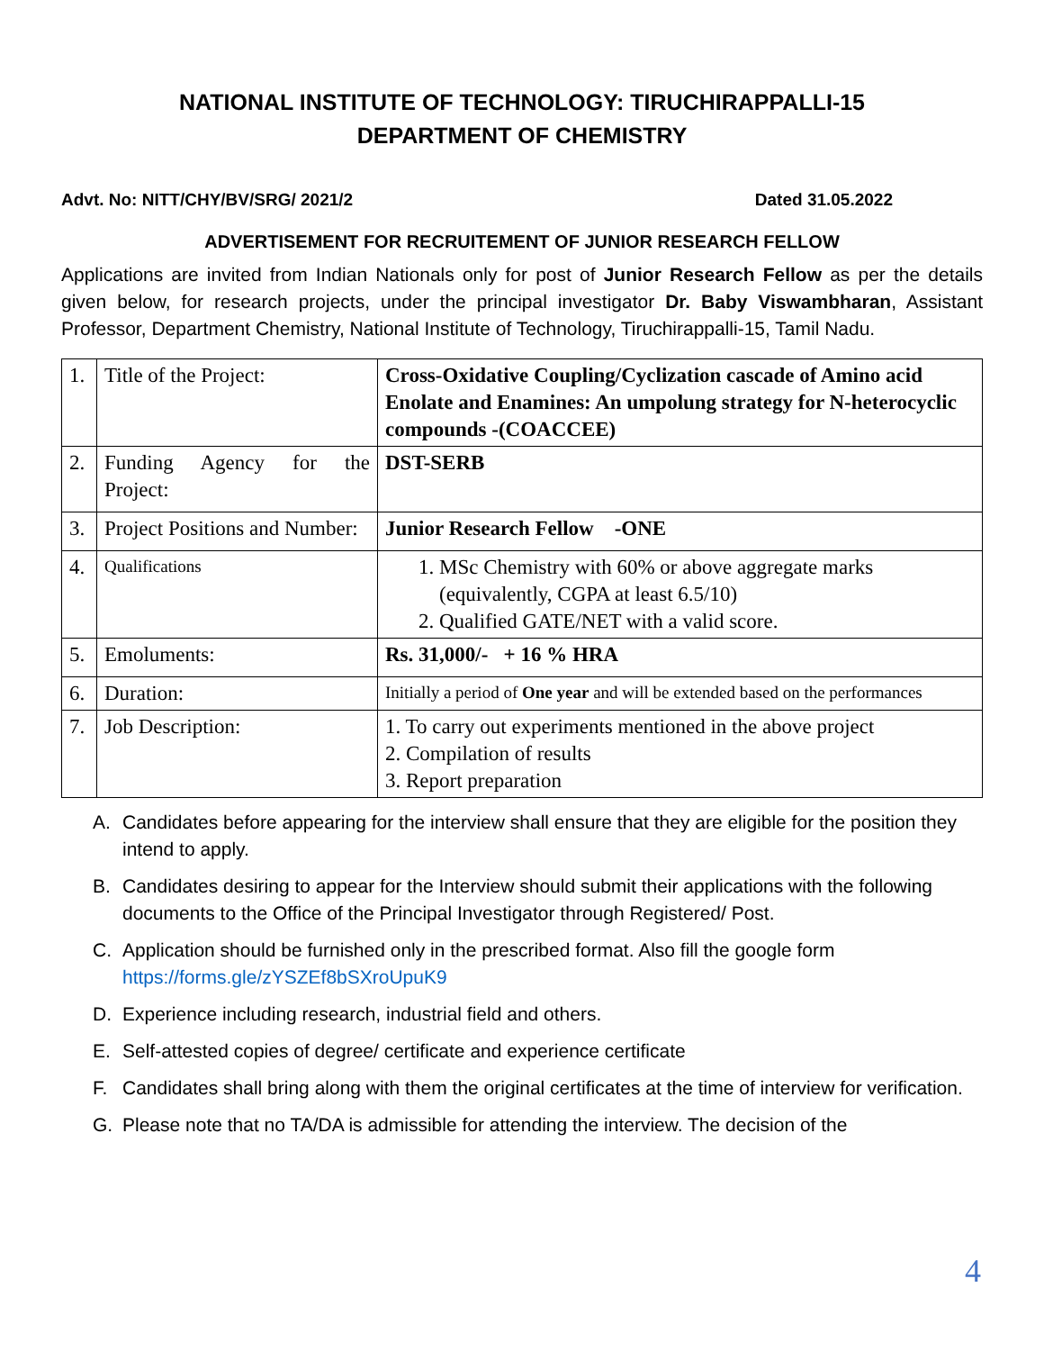NATIONAL INSTITUTE OF TECHNOLOGY: TIRUCHIRAPPALLI-15
DEPARTMENT OF CHEMISTRY
Advt. No: NITT/CHY/BV/SRG/ 2021/2 Dated 31.05.2022
ADVERTISEMENT FOR RECRUITEMENT OF JUNIOR RESEARCH FELLOW
Applications are invited from Indian Nationals only for post of Junior Research Fellow as per the details given below, for research projects, under the principal investigator Dr. Baby Viswambharan, Assistant Professor, Department Chemistry, National Institute of Technology, Tiruchirappalli-15, Tamil Nadu.
| 1. | Title of the Project: | Cross-Oxidative Coupling/Cyclization cascade of Amino acid Enolate and Enamines: An umpolung strategy for N-heterocyclic compounds -(COACCEE) |
| 2. | Funding Agency for the Project: | DST-SERB |
| 3. | Project Positions and Number: | Junior Research Fellow -ONE |
| 4. | Qualifications | 1. MSc Chemistry with 60% or above aggregate marks (equivalently, CGPA at least 6.5/10) 2. Qualified GATE/NET with a valid score. |
| 5. | Emoluments: | Rs. 31,000/- + 16 % HRA |
| 6. | Duration: | Initially a period of One year and will be extended based on the performances |
| 7. | Job Description: | 1. To carry out experiments mentioned in the above project 2. Compilation of results 3. Report preparation |
A. Candidates before appearing for the interview shall ensure that they are eligible for the position they intend to apply.
B. Candidates desiring to appear for the Interview should submit their applications with the following documents to the Office of the Principal Investigator through Registered/ Post.
C. Application should be furnished only in the prescribed format. Also fill the google form https://forms.gle/zYSZEf8bSXroUpuK9
D. Experience including research, industrial field and others.
E. Self-attested copies of degree/ certificate and experience certificate
F. Candidates shall bring along with them the original certificates at the time of interview for verification.
G. Please note that no TA/DA is admissible for attending the interview. The decision of the
4